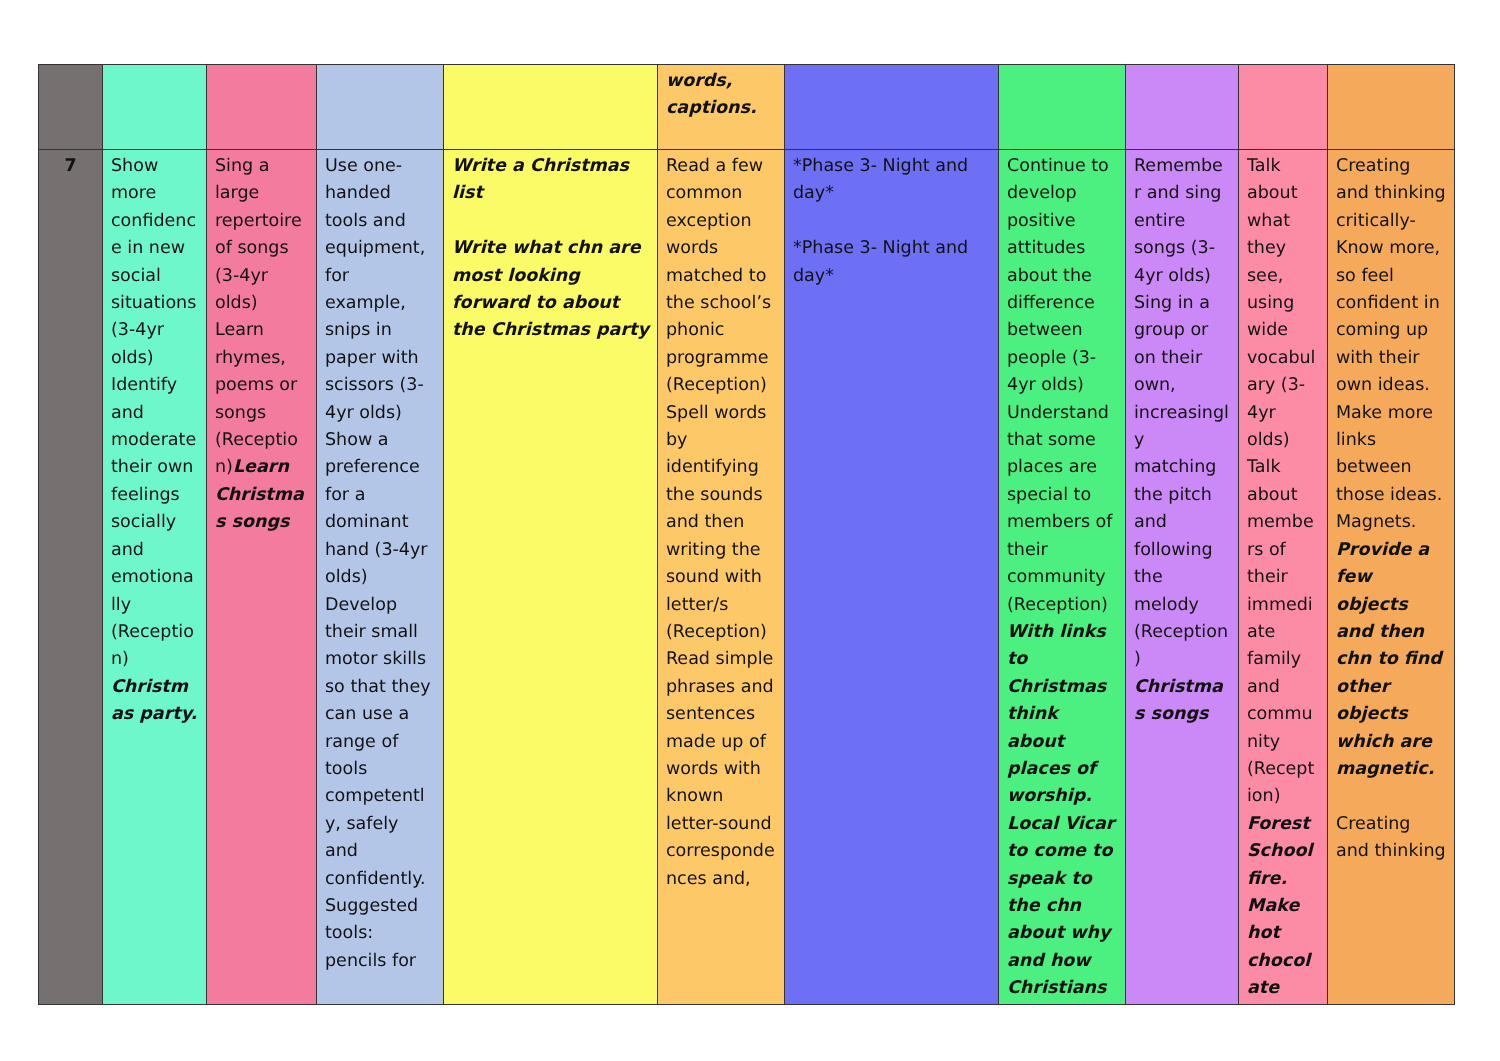| | | | | | words, captions. | | | | | |
| 7 | Show more confidence in new social situations (3-4yr olds) Identify and moderate their own feelings socially and emotionally (Reception) Christmas party. | Sing a large repertoire of songs (3-4yr olds) Learn rhymes, poems or songs (Reception) Learn Christmas songs | Use one-handed tools and equipment, for example, snips in paper with scissors (3-4yr olds) Show a preference for a dominant hand (3-4yr olds) Develop their small motor skills so that they can use a range of tools competently, safely and confidently. Suggested tools: pencils for | Write a Christmas list Write what chn are most looking forward to about the Christmas party | Read a few common exception words matched to the school’s phonic programme (Reception) Spell words by identifying the sounds and then writing the sound with letter/s (Reception) Read simple phrases and sentences made up of words with known letter-sound correspondences and, | *Phase 3- Night and day* *Phase 3- Night and day* | Continue to develop positive attitudes about the difference between people (3-4yr olds) Understand that some places are special to members of their community (Reception) With links to Christmas think about places of worship. Local Vicar to come to speak to the chn about why and how Christians | Remember and sing entire songs (3-4yr olds) Sing in a group or on their own, increasingly matching the pitch and following the melody (Reception) Christmas songs | Talk about what they see, using wide vocabulary (3-4yr olds) Talk about members of their immediate family and community (Reception) Forest School fire. Make hot chocolate | Creating and thinking critically- Know more, so feel confident in coming up with their own ideas. Make more links between those ideas. Magnets. Provide a few objects and then chn to find other objects which are magnetic. Creating and thinking |